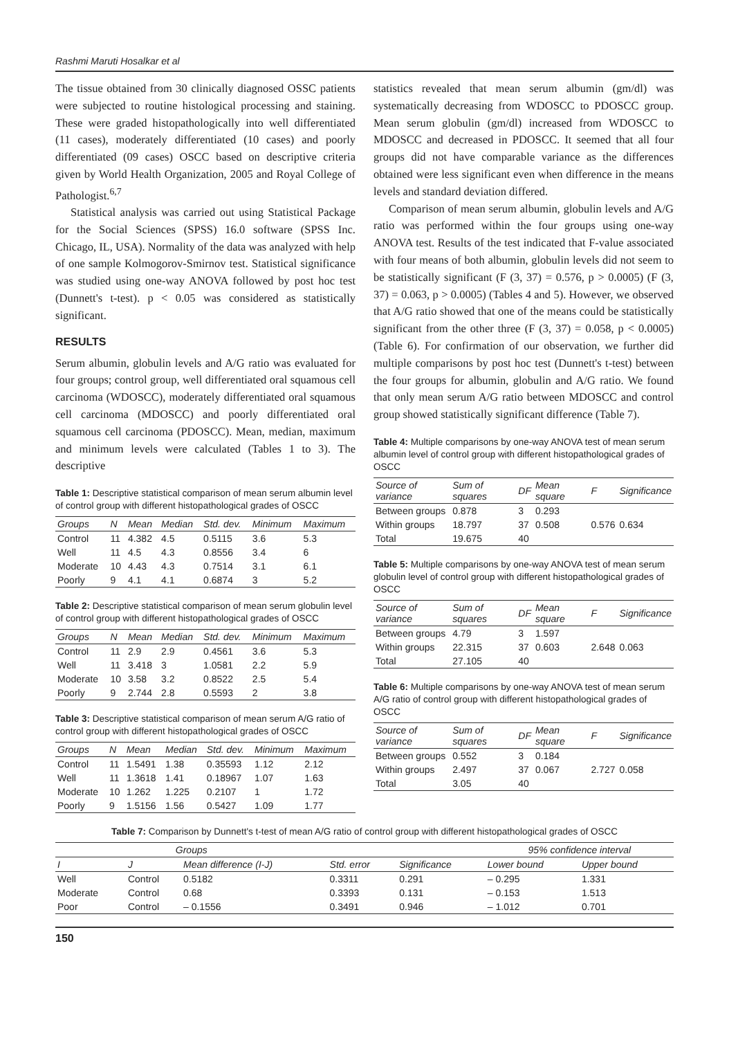Rashmi Maruti Hosalkar et al
The tissue obtained from 30 clinically diagnosed OSSC patients were subjected to routine histological processing and staining. These were graded histopathologically into well differentiated (11 cases), moderately differentiated (10 cases) and poorly differentiated (09 cases) OSCC based on descriptive criteria given by World Health Organization, 2005 and Royal College of Pathologist.<sup>6,7</sup>
Statistical analysis was carried out using Statistical Package for the Social Sciences (SPSS) 16.0 software (SPSS Inc. Chicago, IL, USA). Normality of the data was analyzed with help of one sample Kolmogorov-Smirnov test. Statistical significance was studied using one-way ANOVA followed by post hoc test (Dunnett's t-test). p < 0.05 was considered as statistically significant.
RESULTS
Serum albumin, globulin levels and A/G ratio was evaluated for four groups; control group, well differentiated oral squamous cell carcinoma (WDOSCC), moderately differentiated oral squamous cell carcinoma (MDOSCC) and poorly differentiated oral squamous cell carcinoma (PDOSCC). Mean, median, maximum and minimum levels were calculated (Tables 1 to 3). The descriptive
Table 1: Descriptive statistical comparison of mean serum albumin level of control group with different histopathological grades of OSCC
| Groups | N | Mean | Median | Std. dev. | Minimum | Maximum |
| --- | --- | --- | --- | --- | --- | --- |
| Control | 11 | 4.382 | 4.5 | 0.5115 | 3.6 | 5.3 |
| Well | 11 | 4.5 | 4.3 | 0.8556 | 3.4 | 6 |
| Moderate | 10 | 4.43 | 4.3 | 0.7514 | 3.1 | 6.1 |
| Poorly | 9 | 4.1 | 4.1 | 0.6874 | 3 | 5.2 |
Table 2: Descriptive statistical comparison of mean serum globulin level of control group with different histopathological grades of OSCC
| Groups | N | Mean | Median | Std. dev. | Minimum | Maximum |
| --- | --- | --- | --- | --- | --- | --- |
| Control | 11 | 2.9 | 2.9 | 0.4561 | 3.6 | 5.3 |
| Well | 11 | 3.418 | 3 | 1.0581 | 2.2 | 5.9 |
| Moderate | 10 | 3.58 | 3.2 | 0.8522 | 2.5 | 5.4 |
| Poorly | 9 | 2.744 | 2.8 | 0.5593 | 2 | 3.8 |
Table 3: Descriptive statistical comparison of mean serum A/G ratio of control group with different histopathological grades of OSCC
| Groups | N | Mean | Median | Std. dev. | Minimum | Maximum |
| --- | --- | --- | --- | --- | --- | --- |
| Control | 11 | 1.5491 | 1.38 | 0.35593 | 1.12 | 2.12 |
| Well | 11 | 1.3618 | 1.41 | 0.18967 | 1.07 | 1.63 |
| Moderate | 10 | 1.262 | 1.225 | 0.2107 | 1 | 1.72 |
| Poorly | 9 | 1.5156 | 1.56 | 0.5427 | 1.09 | 1.77 |
statistics revealed that mean serum albumin (gm/dl) was systematically decreasing from WDOSCC to PDOSCC group. Mean serum globulin (gm/dl) increased from WDOSCC to MDOSCC and decreased in PDOSCC. It seemed that all four groups did not have comparable variance as the differences obtained were less significant even when difference in the means levels and standard deviation differed.
Comparison of mean serum albumin, globulin levels and A/G ratio was performed within the four groups using one-way ANOVA test. Results of the test indicated that F-value associated with four means of both albumin, globulin levels did not seem to be statistically significant (F (3, 37) = 0.576, p > 0.0005) (F (3, 37) = 0.063, p > 0.0005) (Tables 4 and 5). However, we observed that A/G ratio showed that one of the means could be statistically significant from the other three (F (3, 37) = 0.058, p < 0.0005) (Table 6). For confirmation of our observation, we further did multiple comparisons by post hoc test (Dunnett's t-test) between the four groups for albumin, globulin and A/G ratio. We found that only mean serum A/G ratio between MDOSCC and control group showed statistically significant difference (Table 7).
Table 4: Multiple comparisons by one-way ANOVA test of mean serum albumin level of control group with different histopathological grades of OSCC
| Source of variance | Sum of squares | DF | Mean square | F | Significance |
| --- | --- | --- | --- | --- | --- |
| Between groups | 0.878 | 3 | 0.293 | | |
| Within groups | 18.797 | 37 | 0.508 | 0.576 | 0.634 |
| Total | 19.675 | 40 | | | |
Table 5: Multiple comparisons by one-way ANOVA test of mean serum globulin level of control group with different histopathological grades of OSCC
| Source of variance | Sum of squares | DF | Mean square | F | Significance |
| --- | --- | --- | --- | --- | --- |
| Between groups | 4.79 | 3 | 1.597 | | |
| Within groups | 22.315 | 37 | 0.603 | 2.648 | 0.063 |
| Total | 27.105 | 40 | | | |
Table 6: Multiple comparisons by one-way ANOVA test of mean serum A/G ratio of control group with different histopathological grades of OSCC
| Source of variance | Sum of squares | DF | Mean square | F | Significance |
| --- | --- | --- | --- | --- | --- |
| Between groups | 0.552 | 3 | 0.184 | | |
| Within groups | 2.497 | 37 | 0.067 | 2.727 | 0.058 |
| Total | 3.05 | 40 | | | |
Table 7: Comparison by Dunnett's t-test of mean A/G ratio of control group with different histopathological grades of OSCC
| Groups | | | | | 95% confidence interval | |
| --- | --- | --- | --- | --- | --- | --- |
| I | J | Mean difference (I-J) | Std. error | Significance | Lower bound | Upper bound |
| Well | Control | 0.5182 | 0.3311 | 0.291 | – 0.295 | 1.331 |
| Moderate | Control | 0.68 | 0.3393 | 0.131 | – 0.153 | 1.513 |
| Poor | Control | – 0.1556 | 0.3491 | 0.946 | – 1.012 | 0.701 |
150